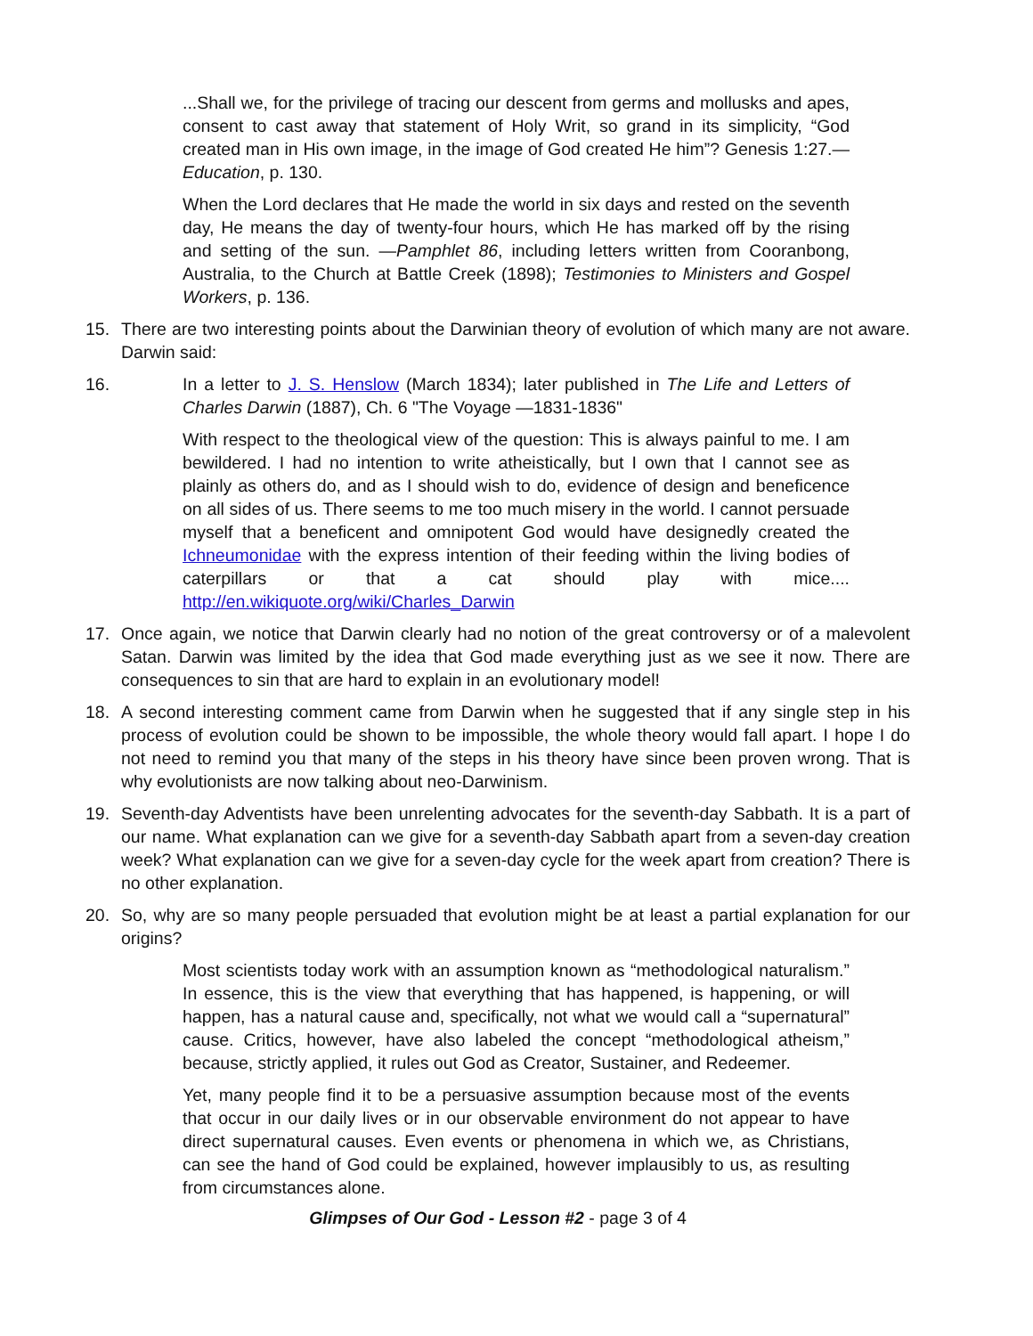...Shall we, for the privilege of tracing our descent from germs and mollusks and apes, consent to cast away that statement of Holy Writ, so grand in its simplicity, “God created man in His own image, in the image of God created He him”? Genesis 1:27.— Education, p. 130.
When the Lord declares that He made the world in six days and rested on the seventh day, He means the day of twenty-four hours, which He has marked off by the rising and setting of the sun. —Pamphlet 86, including letters written from Cooranbong, Australia, to the Church at Battle Creek (1898); Testimonies to Ministers and Gospel Workers, p. 136.
15. There are two interesting points about the Darwinian theory of evolution of which many are not aware. Darwin said:
16. In a letter to J. S. Henslow (March 1834); later published in The Life and Letters of Charles Darwin (1887), Ch. 6 "The Voyage —1831-1836"
With respect to the theological view of the question: This is always painful to me. I am bewildered. I had no intention to write atheistically, but I own that I cannot see as plainly as others do, and as I should wish to do, evidence of design and beneficence on all sides of us. There seems to me too much misery in the world. I cannot persuade myself that a beneficent and omnipotent God would have designedly created the Ichneumonidae with the express intention of their feeding within the living bodies of caterpillars or that a cat should play with mice.... http://en.wikiquote.org/wiki/Charles_Darwin
17. Once again, we notice that Darwin clearly had no notion of the great controversy or of a malevolent Satan. Darwin was limited by the idea that God made everything just as we see it now. There are consequences to sin that are hard to explain in an evolutionary model!
18. A second interesting comment came from Darwin when he suggested that if any single step in his process of evolution could be shown to be impossible, the whole theory would fall apart. I hope I do not need to remind you that many of the steps in his theory have since been proven wrong. That is why evolutionists are now talking about neo-Darwinism.
19. Seventh-day Adventists have been unrelenting advocates for the seventh-day Sabbath. It is a part of our name. What explanation can we give for a seventh-day Sabbath apart from a seven-day creation week? What explanation can we give for a seven-day cycle for the week apart from creation? There is no other explanation.
20. So, why are so many people persuaded that evolution might be at least a partial explanation for our origins?
Most scientists today work with an assumption known as “methodological naturalism.” In essence, this is the view that everything that has happened, is happening, or will happen, has a natural cause and, specifically, not what we would call a “supernatural” cause. Critics, however, have also labeled the concept “methodological atheism,” because, strictly applied, it rules out God as Creator, Sustainer, and Redeemer.
Yet, many people find it to be a persuasive assumption because most of the events that occur in our daily lives or in our observable environment do not appear to have direct supernatural causes. Even events or phenomena in which we, as Christians, can see the hand of God could be explained, however implausibly to us, as resulting from circumstances alone.
Glimpses of Our God - Lesson #2 - page 3 of 4